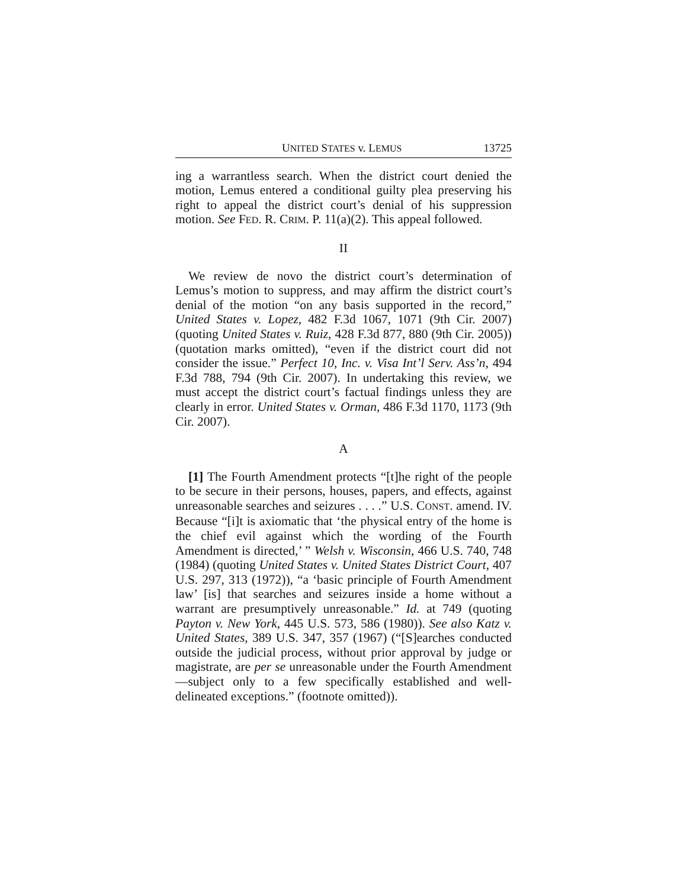UNITED STATES v. LEMUS 13725
ing a warrantless search. When the district court denied the motion, Lemus entered a conditional guilty plea preserving his right to appeal the district court’s denial of his suppression motion. See FED. R. CRIM. P. 11(a)(2). This appeal followed.
II
We review de novo the district court’s determination of Lemus’s motion to suppress, and may affirm the district court’s denial of the motion “on any basis supported in the record,” United States v. Lopez, 482 F.3d 1067, 1071 (9th Cir. 2007) (quoting United States v. Ruiz, 428 F.3d 877, 880 (9th Cir. 2005)) (quotation marks omitted), “even if the district court did not consider the issue.” Perfect 10, Inc. v. Visa Int’l Serv. Ass’n, 494 F.3d 788, 794 (9th Cir. 2007). In undertaking this review, we must accept the district court’s factual findings unless they are clearly in error. United States v. Orman, 486 F.3d 1170, 1173 (9th Cir. 2007).
A
[1] The Fourth Amendment protects “[t]he right of the people to be secure in their persons, houses, papers, and effects, against unreasonable searches and seizures . . . .” U.S. CONST. amend. IV. Because “[i]t is axiomatic that ‘the physical entry of the home is the chief evil against which the wording of the Fourth Amendment is directed,’ ” Welsh v. Wisconsin, 466 U.S. 740, 748 (1984) (quoting United States v. United States District Court, 407 U.S. 297, 313 (1972)), “a ‘basic principle of Fourth Amendment law’ [is] that searches and seizures inside a home without a warrant are presumptively unreasonable.” Id. at 749 (quoting Payton v. New York, 445 U.S. 573, 586 (1980)). See also Katz v. United States, 389 U.S. 347, 357 (1967) (“[S]earches conducted outside the judicial process, without prior approval by judge or magistrate, are per se unreasonable under the Fourth Amendment—subject only to a few specifically established and well-delineated exceptions.” (footnote omitted)).